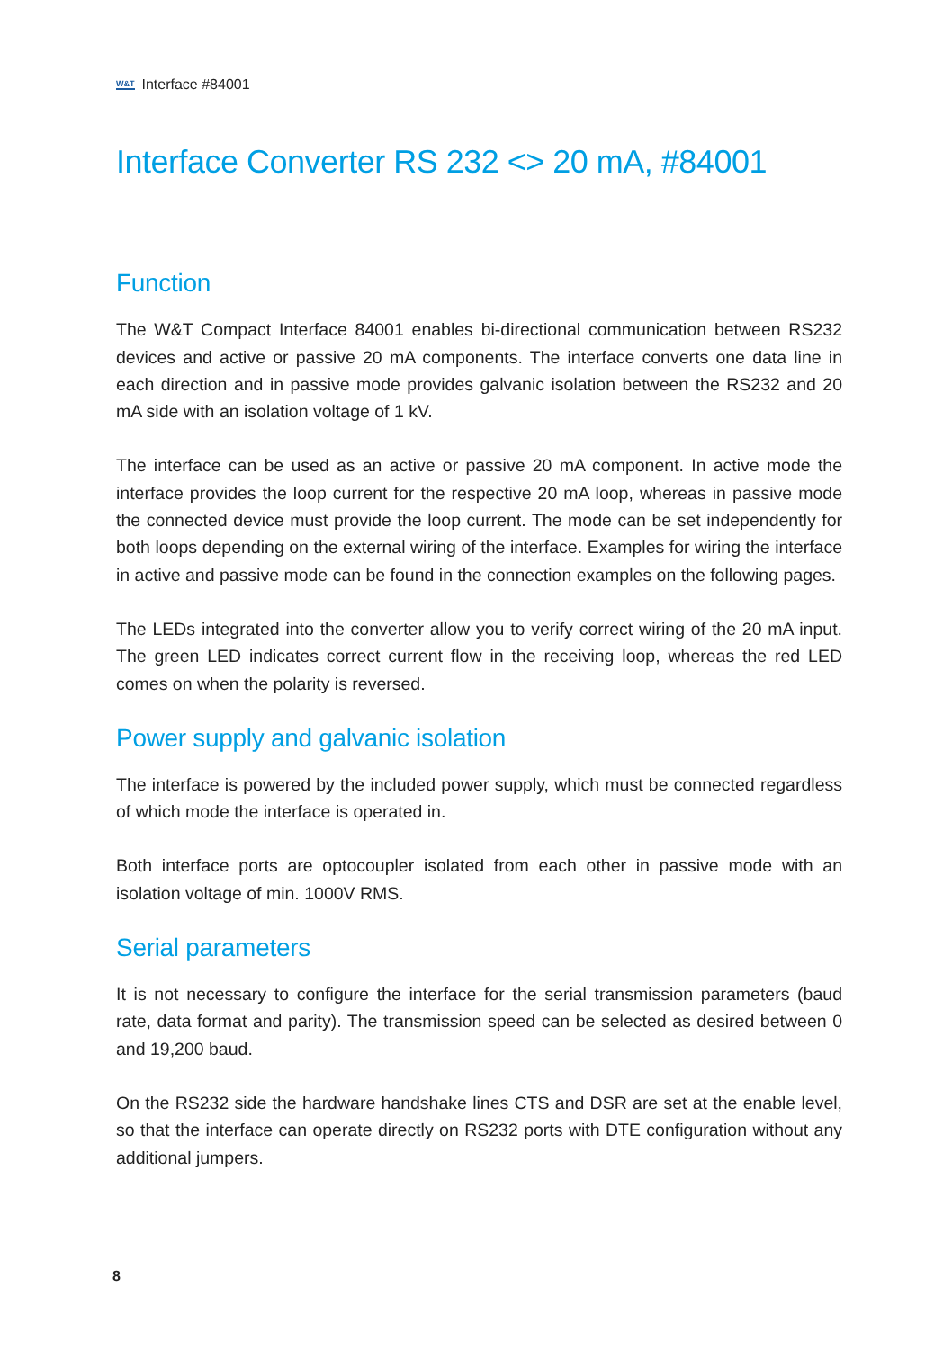W&T Interface #84001
Interface Converter RS 232 <> 20 mA, #84001
Function
The W&T Compact Interface 84001 enables bi-directional communication between RS232 devices and active or passive 20 mA components. The interface converts one data line in each direction and in passive mode provides galvanic isolation between the RS232 and 20 mA side with an isolation voltage of 1 kV.
The interface can be used as an active or passive 20 mA component. In active mode the interface provides the loop current for the respective 20 mA loop, whereas in passive mode the connected device must provide the loop current. The mode can be set independently for both loops depending on the external wiring of the interface. Examples for wiring the interface in active and passive mode can be found in the connection examples on the following pages.
The LEDs integrated into the converter allow you to verify correct wiring of the 20 mA input. The green LED indicates correct current flow in the receiving loop, whereas the red LED comes on when the polarity is reversed.
Power supply and galvanic isolation
The interface is powered by the included power supply, which must be connected regardless of which mode the interface is operated in.
Both interface ports are optocoupler isolated from each other in passive mode with an isolation voltage of min. 1000V RMS.
Serial parameters
It is not necessary to configure the interface for the serial transmission parameters (baud rate, data format and parity). The transmission speed can be selected as desired between 0 and 19,200 baud.
On the RS232 side the hardware handshake lines CTS and DSR are set at the enable level, so that the interface can operate directly on RS232 ports with DTE configuration without any additional jumpers.
8